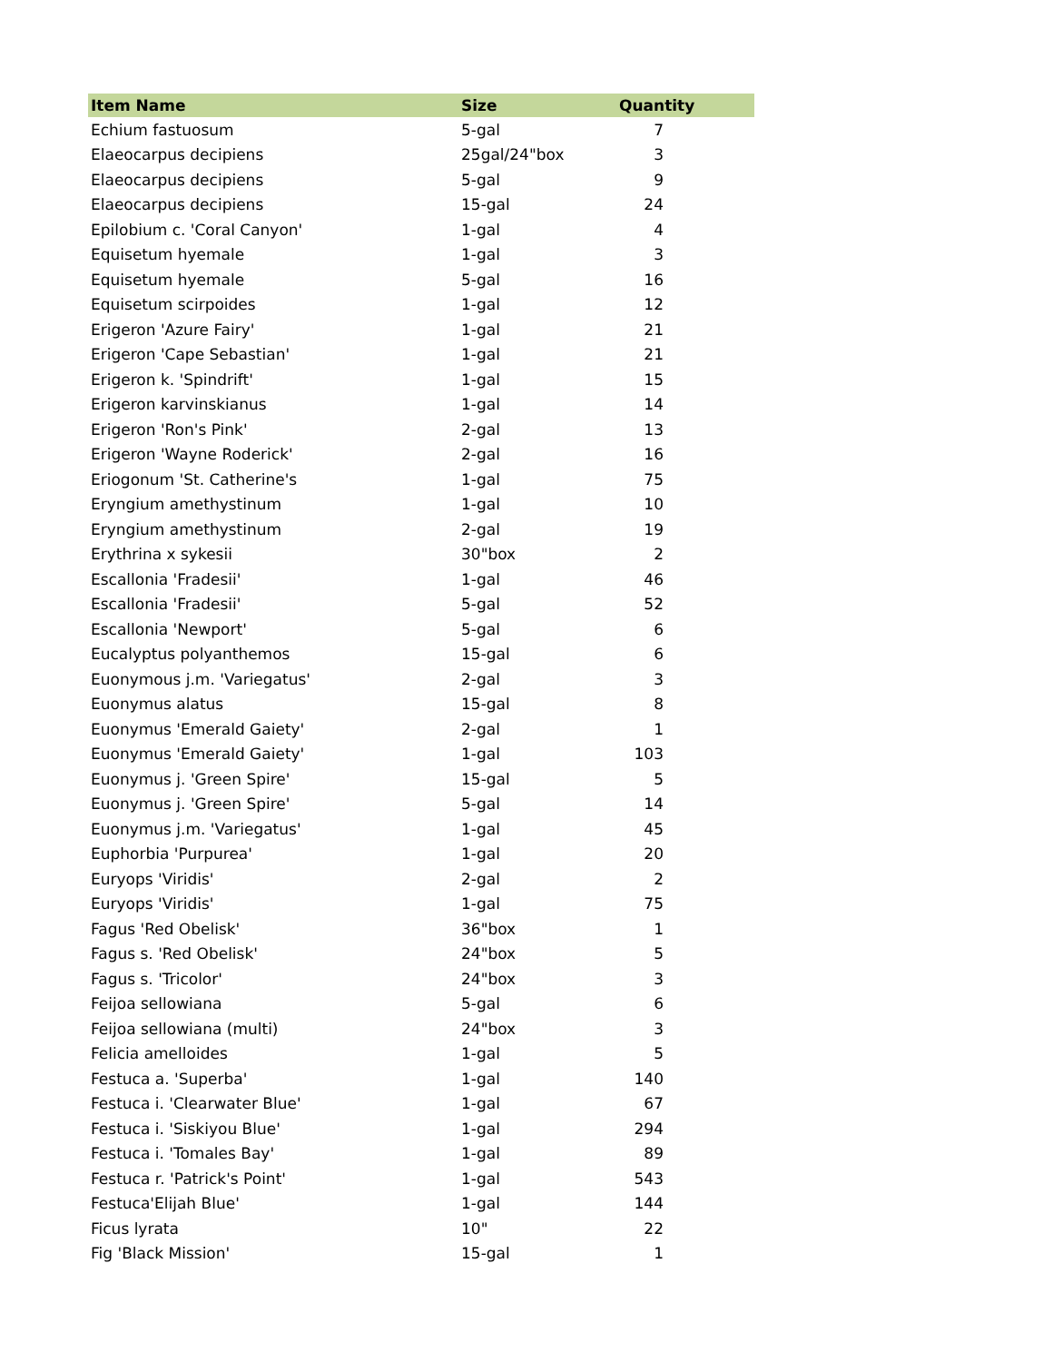| Item Name | Size | Quantity |
| --- | --- | --- |
| Echium fastuosum | 5-gal | 7 |
| Elaeocarpus decipiens | 25gal/24"box | 3 |
| Elaeocarpus decipiens | 5-gal | 9 |
| Elaeocarpus decipiens | 15-gal | 24 |
| Epilobium c. 'Coral Canyon' | 1-gal | 4 |
| Equisetum hyemale | 1-gal | 3 |
| Equisetum hyemale | 5-gal | 16 |
| Equisetum scirpoides | 1-gal | 12 |
| Erigeron 'Azure Fairy' | 1-gal | 21 |
| Erigeron 'Cape Sebastian' | 1-gal | 21 |
| Erigeron k. 'Spindrift' | 1-gal | 15 |
| Erigeron karvinskianus | 1-gal | 14 |
| Erigeron 'Ron's Pink' | 2-gal | 13 |
| Erigeron 'Wayne Roderick' | 2-gal | 16 |
| Eriogonum 'St. Catherine's | 1-gal | 75 |
| Eryngium amethystinum | 1-gal | 10 |
| Eryngium amethystinum | 2-gal | 19 |
| Erythrina x sykesii | 30"box | 2 |
| Escallonia 'Fradesii' | 1-gal | 46 |
| Escallonia 'Fradesii' | 5-gal | 52 |
| Escallonia 'Newport' | 5-gal | 6 |
| Eucalyptus polyanthemos | 15-gal | 6 |
| Euonymous j.m. 'Variegatus' | 2-gal | 3 |
| Euonymus alatus | 15-gal | 8 |
| Euonymus 'Emerald Gaiety' | 2-gal | 1 |
| Euonymus 'Emerald Gaiety' | 1-gal | 103 |
| Euonymus j. 'Green Spire' | 15-gal | 5 |
| Euonymus j. 'Green Spire' | 5-gal | 14 |
| Euonymus j.m. 'Variegatus' | 1-gal | 45 |
| Euphorbia 'Purpurea' | 1-gal | 20 |
| Euryops 'Viridis' | 2-gal | 2 |
| Euryops 'Viridis' | 1-gal | 75 |
| Fagus 'Red Obelisk' | 36"box | 1 |
| Fagus s. 'Red Obelisk' | 24"box | 5 |
| Fagus s. 'Tricolor' | 24"box | 3 |
| Feijoa sellowiana | 5-gal | 6 |
| Feijoa sellowiana (multi) | 24"box | 3 |
| Felicia amelloides | 1-gal | 5 |
| Festuca a. 'Superba' | 1-gal | 140 |
| Festuca i. 'Clearwater Blue' | 1-gal | 67 |
| Festuca i. 'Siskiyou Blue' | 1-gal | 294 |
| Festuca i. 'Tomales Bay' | 1-gal | 89 |
| Festuca r. 'Patrick's Point' | 1-gal | 543 |
| Festuca'Elijah Blue' | 1-gal | 144 |
| Ficus lyrata | 10" | 22 |
| Fig 'Black Mission' | 15-gal | 1 |